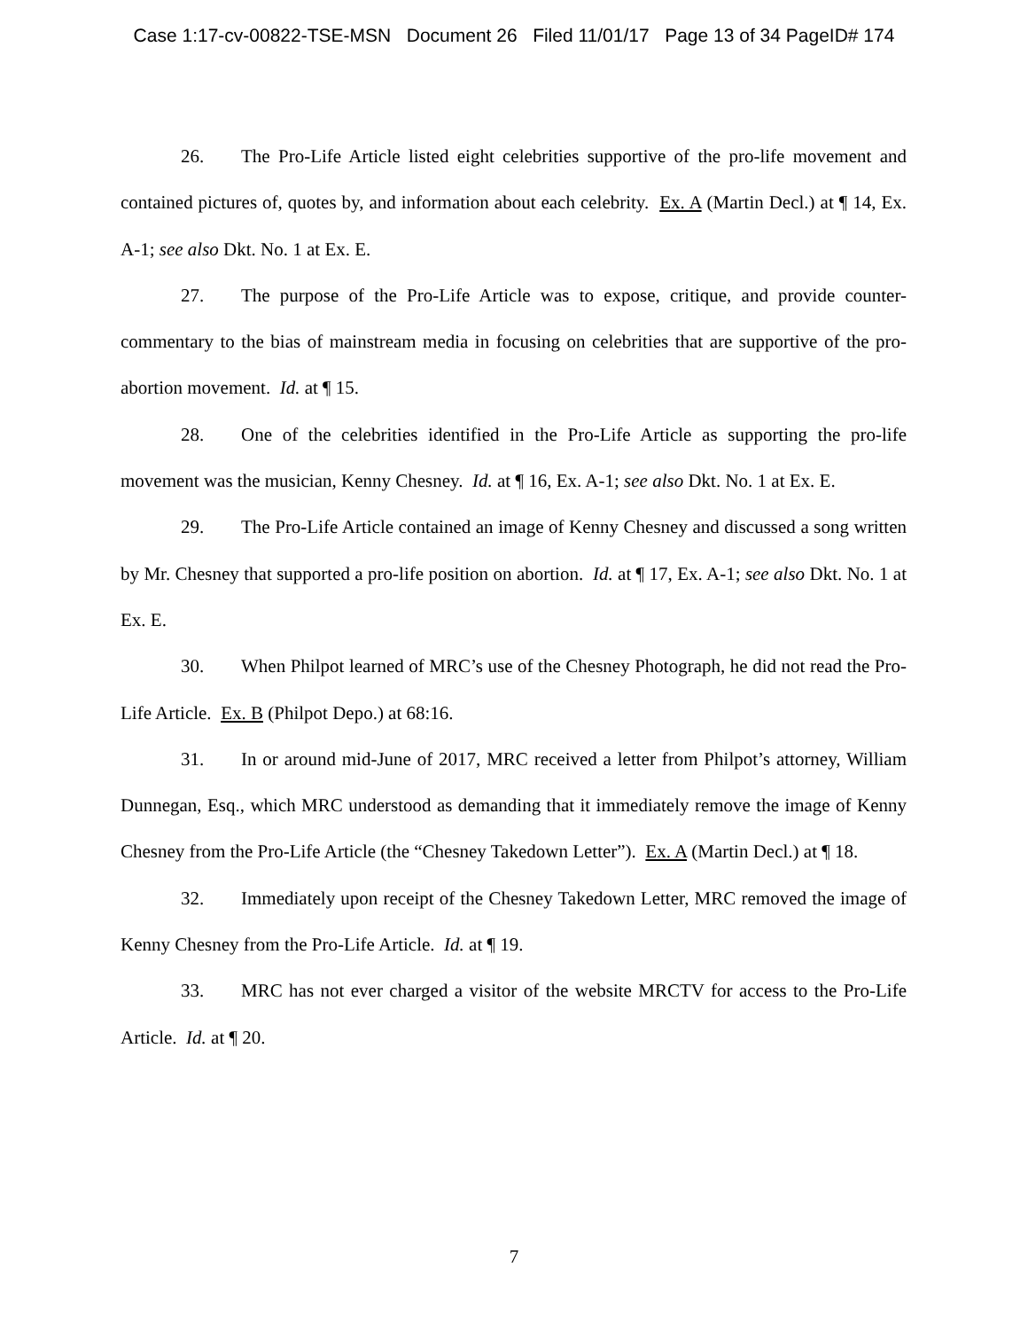Case 1:17-cv-00822-TSE-MSN Document 26 Filed 11/01/17 Page 13 of 34 PageID# 174
26. The Pro-Life Article listed eight celebrities supportive of the pro-life movement and contained pictures of, quotes by, and information about each celebrity. Ex. A (Martin Decl.) at ¶ 14, Ex. A-1; see also Dkt. No. 1 at Ex. E.
27. The purpose of the Pro-Life Article was to expose, critique, and provide counter-commentary to the bias of mainstream media in focusing on celebrities that are supportive of the pro-abortion movement. Id. at ¶ 15.
28. One of the celebrities identified in the Pro-Life Article as supporting the pro-life movement was the musician, Kenny Chesney. Id. at ¶ 16, Ex. A-1; see also Dkt. No. 1 at Ex. E.
29. The Pro-Life Article contained an image of Kenny Chesney and discussed a song written by Mr. Chesney that supported a pro-life position on abortion. Id. at ¶ 17, Ex. A-1; see also Dkt. No. 1 at Ex. E.
30. When Philpot learned of MRC’s use of the Chesney Photograph, he did not read the Pro-Life Article. Ex. B (Philpot Depo.) at 68:16.
31. In or around mid-June of 2017, MRC received a letter from Philpot’s attorney, William Dunnegan, Esq., which MRC understood as demanding that it immediately remove the image of Kenny Chesney from the Pro-Life Article (the “Chesney Takedown Letter”). Ex. A (Martin Decl.) at ¶ 18.
32. Immediately upon receipt of the Chesney Takedown Letter, MRC removed the image of Kenny Chesney from the Pro-Life Article. Id. at ¶ 19.
33. MRC has not ever charged a visitor of the website MRCTV for access to the Pro-Life Article. Id. at ¶ 20.
7